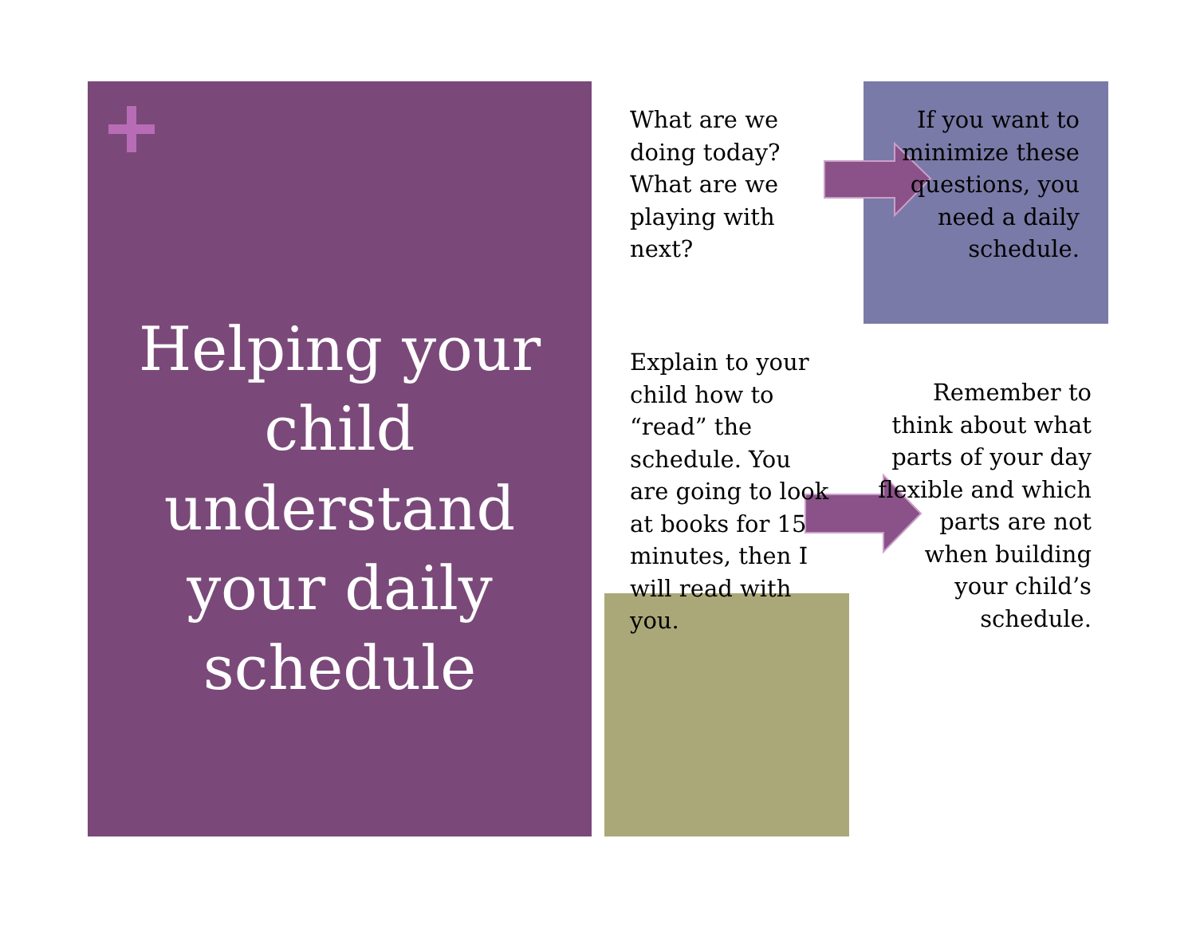Helping your child understand your daily schedule
What are we doing today? What are we playing with next?
If you want to minimize these questions, you need a daily schedule.
Explain to your child how to “read” the schedule. You are going to look at books for 15 minutes, then I will read with you.
Remember to think about what parts of your day flexible and which parts are not when building your child’s schedule.